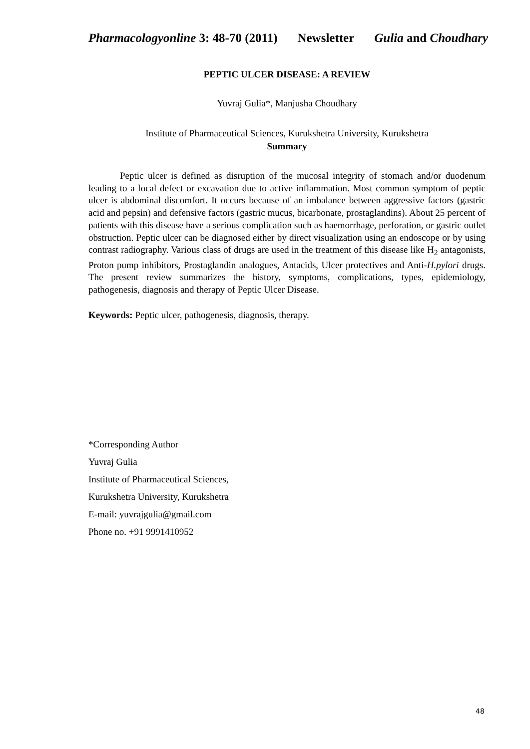Pharmacologyonline 3: 48-70 (2011) Newsletter Gulia and Choudhary
PEPTIC ULCER DISEASE: A REVIEW
Yuvraj Gulia*, Manjusha Choudhary
Institute of Pharmaceutical Sciences, Kurukshetra University, Kurukshetra
Summary
Peptic ulcer is defined as disruption of the mucosal integrity of stomach and/or duodenum leading to a local defect or excavation due to active inflammation. Most common symptom of peptic ulcer is abdominal discomfort. It occurs because of an imbalance between aggressive factors (gastric acid and pepsin) and defensive factors (gastric mucus, bicarbonate, prostaglandins). About 25 percent of patients with this disease have a serious complication such as haemorrhage, perforation, or gastric outlet obstruction. Peptic ulcer can be diagnosed either by direct visualization using an endoscope or by using contrast radiography. Various class of drugs are used in the treatment of this disease like H<sub>2</sub> antagonists, Proton pump inhibitors, Prostaglandin analogues, Antacids, Ulcer protectives and Anti-H.pylori drugs. The present review summarizes the history, symptoms, complications, types, epidemiology, pathogenesis, diagnosis and therapy of Peptic Ulcer Disease.
Keywords: Peptic ulcer, pathogenesis, diagnosis, therapy.
*Corresponding Author
Yuvraj Gulia
Institute of Pharmaceutical Sciences,
Kurukshetra University, Kurukshetra
E-mail: yuvrajgulia@gmail.com
Phone no. +91 9991410952
48